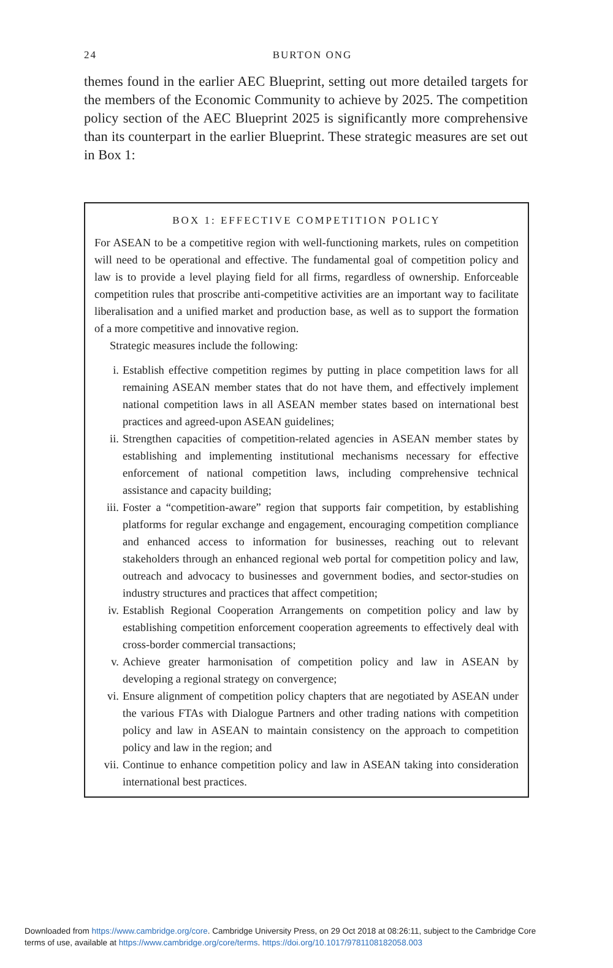24
BURTON ONG
themes found in the earlier AEC Blueprint, setting out more detailed targets for the members of the Economic Community to achieve by 2025. The competition policy section of the AEC Blueprint 2025 is significantly more comprehensive than its counterpart in the earlier Blueprint. These strategic measures are set out in Box 1:
BOX 1: EFFECTIVE COMPETITION POLICY
For ASEAN to be a competitive region with well-functioning markets, rules on competition will need to be operational and effective. The fundamental goal of competition policy and law is to provide a level playing field for all firms, regardless of ownership. Enforceable competition rules that proscribe anti-competitive activities are an important way to facilitate liberalisation and a unified market and production base, as well as to support the formation of a more competitive and innovative region.
Strategic measures include the following:
i. Establish effective competition regimes by putting in place competition laws for all remaining ASEAN member states that do not have them, and effectively implement national competition laws in all ASEAN member states based on international best practices and agreed-upon ASEAN guidelines;
ii. Strengthen capacities of competition-related agencies in ASEAN member states by establishing and implementing institutional mechanisms necessary for effective enforcement of national competition laws, including comprehensive technical assistance and capacity building;
iii. Foster a “competition-aware” region that supports fair competition, by establishing platforms for regular exchange and engagement, encouraging competition compliance and enhanced access to information for businesses, reaching out to relevant stakeholders through an enhanced regional web portal for competition policy and law, outreach and advocacy to businesses and government bodies, and sector-studies on industry structures and practices that affect competition;
iv. Establish Regional Cooperation Arrangements on competition policy and law by establishing competition enforcement cooperation agreements to effectively deal with cross-border commercial transactions;
v. Achieve greater harmonisation of competition policy and law in ASEAN by developing a regional strategy on convergence;
vi. Ensure alignment of competition policy chapters that are negotiated by ASEAN under the various FTAs with Dialogue Partners and other trading nations with competition policy and law in ASEAN to maintain consistency on the approach to competition policy and law in the region; and
vii. Continue to enhance competition policy and law in ASEAN taking into consideration international best practices.
Downloaded from https://www.cambridge.org/core. Cambridge University Press, on 29 Oct 2018 at 08:26:11, subject to the Cambridge Core
terms of use, available at https://www.cambridge.org/core/terms. https://doi.org/10.1017/9781108182058.003